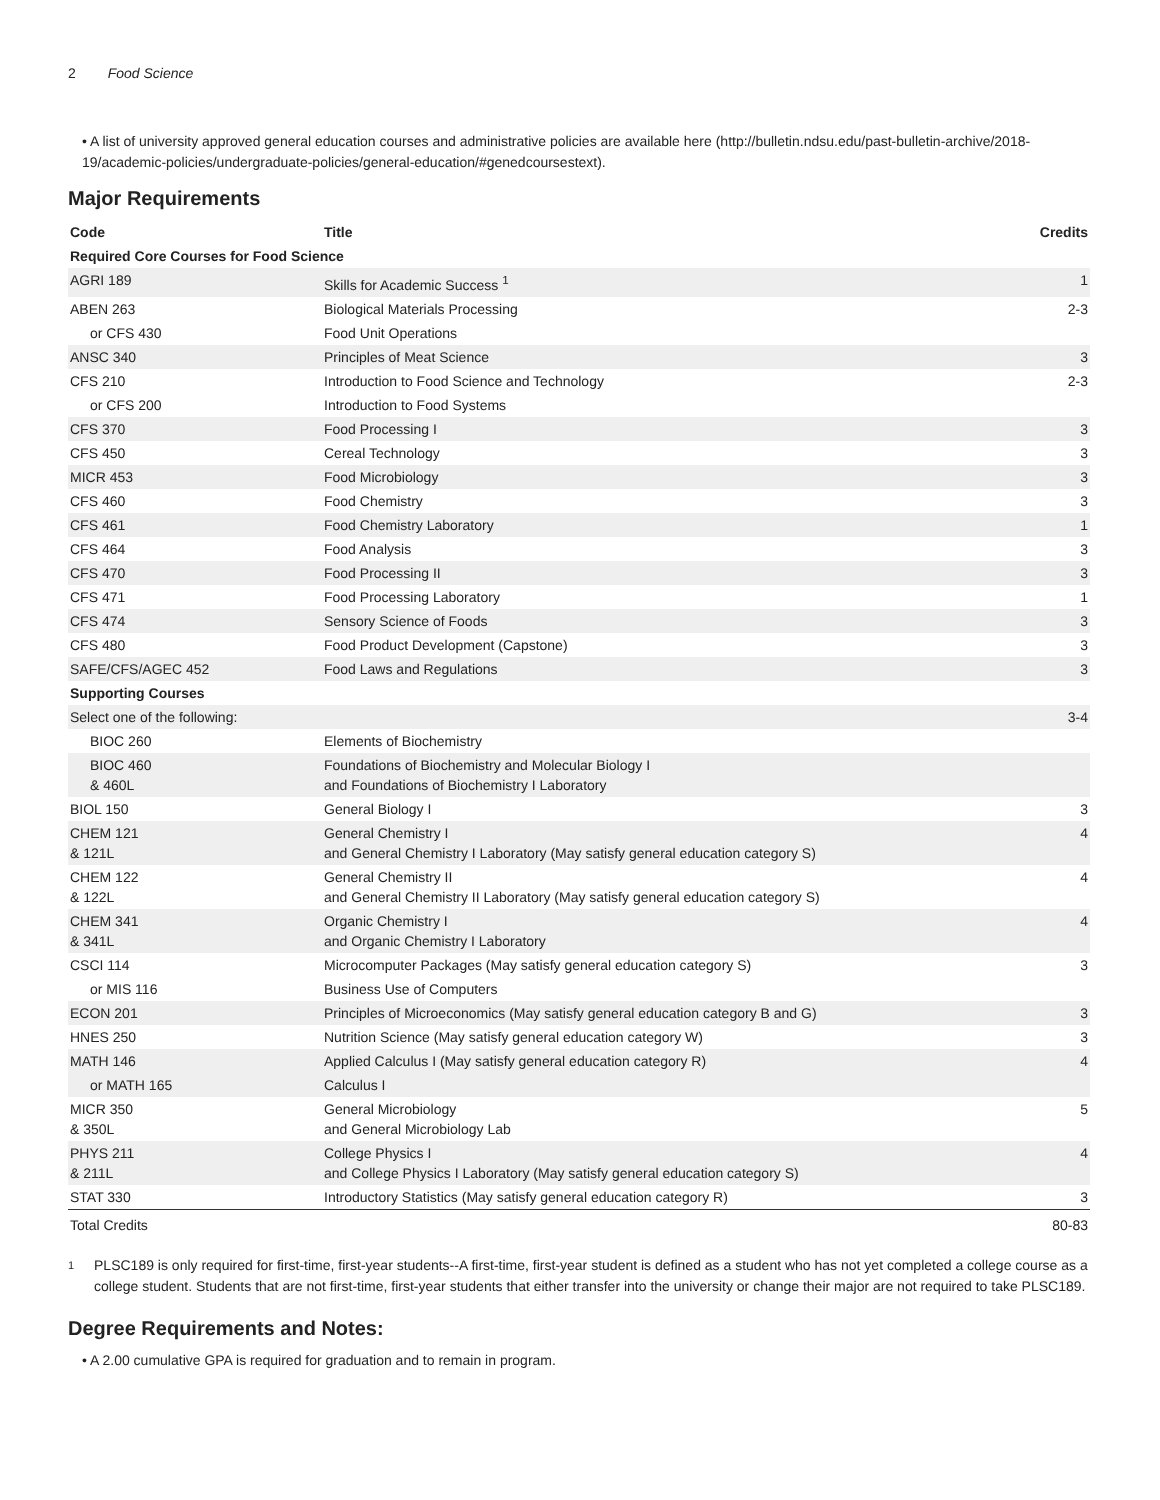2 Food Science
• A list of university approved general education courses and administrative policies are available here (http://bulletin.ndsu.edu/past-bulletin-archive/2018-19/academic-policies/undergraduate-policies/general-education/#genedcoursestext).
Major Requirements
| Code | Title | Credits |
| --- | --- | --- |
| Required Core Courses for Food Science | | |
| AGRI 189 | Skills for Academic Success <sup>1</sup> | 1 |
| ABEN 263 | Biological Materials Processing | 2-3 |
| or CFS 430 | Food Unit Operations | |
| ANSC 340 | Principles of Meat Science | 3 |
| CFS 210 | Introduction to Food Science and Technology | 2-3 |
| or CFS 200 | Introduction to Food Systems | |
| CFS 370 | Food Processing I | 3 |
| CFS 450 | Cereal Technology | 3 |
| MICR 453 | Food Microbiology | 3 |
| CFS 460 | Food Chemistry | 3 |
| CFS 461 | Food Chemistry Laboratory | 1 |
| CFS 464 | Food Analysis | 3 |
| CFS 470 | Food Processing II | 3 |
| CFS 471 | Food Processing Laboratory | 1 |
| CFS 474 | Sensory Science of Foods | 3 |
| CFS 480 | Food Product Development (Capstone) | 3 |
| SAFE/CFS/AGEC 452 | Food Laws and Regulations | 3 |
| Supporting Courses | | |
| Select one of the following: | | 3-4 |
| BIOC 260 | Elements of Biochemistry | |
| BIOC 460 & 460L | Foundations of Biochemistry and Molecular Biology I and Foundations of Biochemistry I Laboratory | |
| BIOL 150 | General Biology I | 3 |
| CHEM 121 & 121L | General Chemistry I and General Chemistry I Laboratory (May satisfy general education category S) | 4 |
| CHEM 122 & 122L | General Chemistry II and General Chemistry II Laboratory (May satisfy general education category S) | 4 |
| CHEM 341 & 341L | Organic Chemistry I and Organic Chemistry I Laboratory | 4 |
| CSCI 114 | Microcomputer Packages (May satisfy general education category S) | 3 |
| or MIS 116 | Business Use of Computers | |
| ECON 201 | Principles of Microeconomics (May satisfy general education category B and G) | 3 |
| HNES 250 | Nutrition Science (May satisfy general education category W) | 3 |
| MATH 146 | Applied Calculus I (May satisfy general education category R) | 4 |
| or MATH 165 | Calculus I | |
| MICR 350 & 350L | General Microbiology and General Microbiology Lab | 5 |
| PHYS 211 & 211L | College Physics I and College Physics I Laboratory (May satisfy general education category S) | 4 |
| STAT 330 | Introductory Statistics (May satisfy general education category R) | 3 |
| Total Credits | | 80-83 |
1
PLSC189 is only required for first-time, first-year students--A first-time, first-year student is defined as a student who has not yet completed a college course as a college student. Students that are not first-time, first-year students that either transfer into the university or change their major are not required to take PLSC189.
Degree Requirements and Notes:
• A 2.00 cumulative GPA is required for graduation and to remain in program.